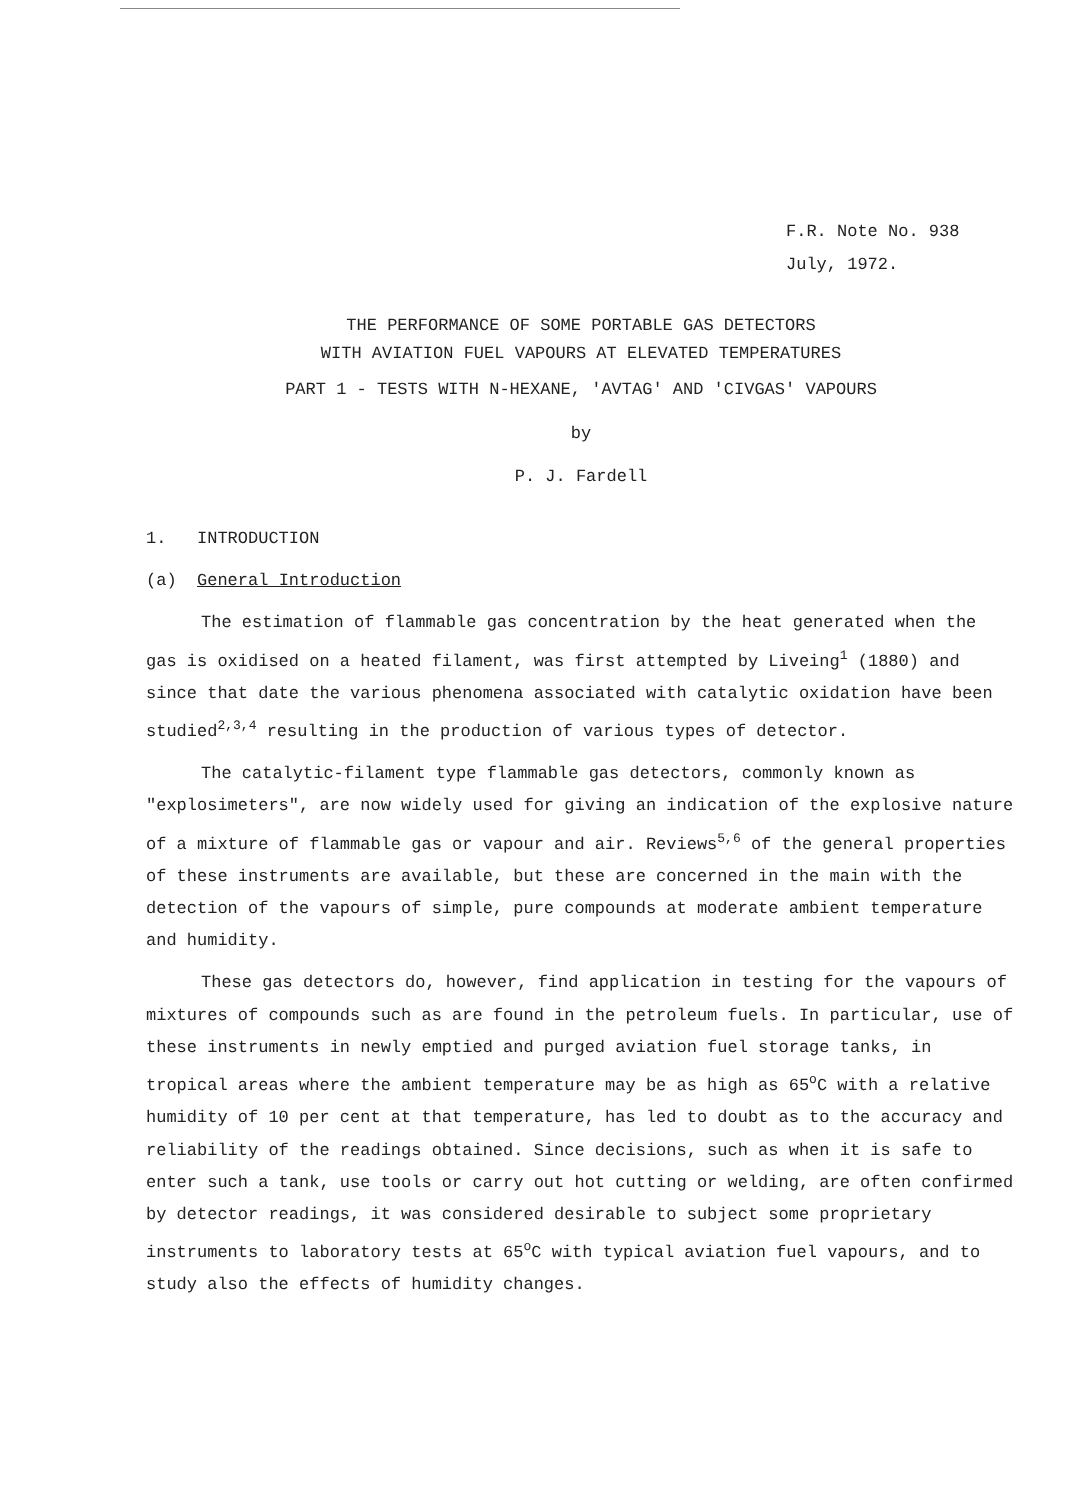F.R. Note No. 938
July, 1972.
THE PERFORMANCE OF SOME PORTABLE GAS DETECTORS
WITH AVIATION FUEL VAPOURS AT ELEVATED TEMPERATURES
PART 1 - TESTS WITH N-HEXANE, 'AVTAG' AND 'CIVGAS' VAPOURS
by
P. J. Fardell
1. INTRODUCTION
(a) General Introduction
The estimation of flammable gas concentration by the heat generated when the gas is oxidised on a heated filament, was first attempted by Liveing<sup>1</sup> (1880) and since that date the various phenomena associated with catalytic oxidation have been studied<sup>2,3,4</sup> resulting in the production of various types of detector.
The catalytic-filament type flammable gas detectors, commonly known as "explosimeters", are now widely used for giving an indication of the explosive nature of a mixture of flammable gas or vapour and air. Reviews<sup>5,6</sup> of the general properties of these instruments are available, but these are concerned in the main with the detection of the vapours of simple, pure compounds at moderate ambient temperature and humidity.
These gas detectors do, however, find application in testing for the vapours of mixtures of compounds such as are found in the petroleum fuels. In particular, use of these instruments in newly emptied and purged aviation fuel storage tanks, in tropical areas where the ambient temperature may be as high as 65<sup>o</sup>C with a relative humidity of 10 per cent at that temperature, has led to doubt as to the accuracy and reliability of the readings obtained. Since decisions, such as when it is safe to enter such a tank, use tools or carry out hot cutting or welding, are often confirmed by detector readings, it was considered desirable to subject some proprietary instruments to laboratory tests at 65<sup>o</sup>C with typical aviation fuel vapours, and to study also the effects of humidity changes.